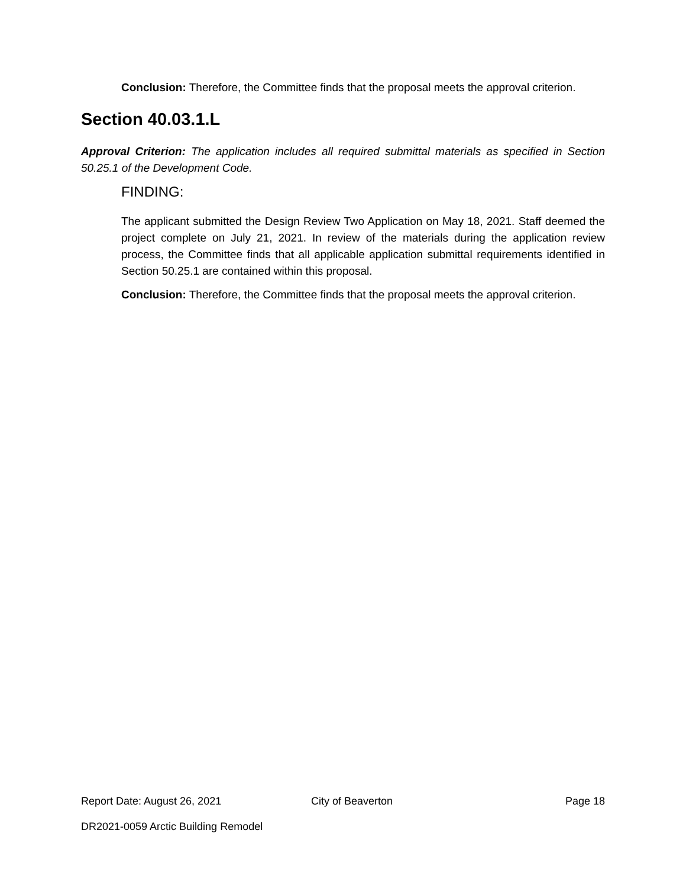Conclusion: Therefore, the Committee finds that the proposal meets the approval criterion.
Section 40.03.1.L
Approval Criterion: The application includes all required submittal materials as specified in Section 50.25.1 of the Development Code.
FINDING:
The applicant submitted the Design Review Two Application on May 18, 2021. Staff deemed the project complete on July 21, 2021. In review of the materials during the application review process, the Committee finds that all applicable application submittal requirements identified in Section 50.25.1 are contained within this proposal.
Conclusion: Therefore, the Committee finds that the proposal meets the approval criterion.
Report Date: August 26, 2021 City of Beaverton Page 18
DR2021-0059 Arctic Building Remodel